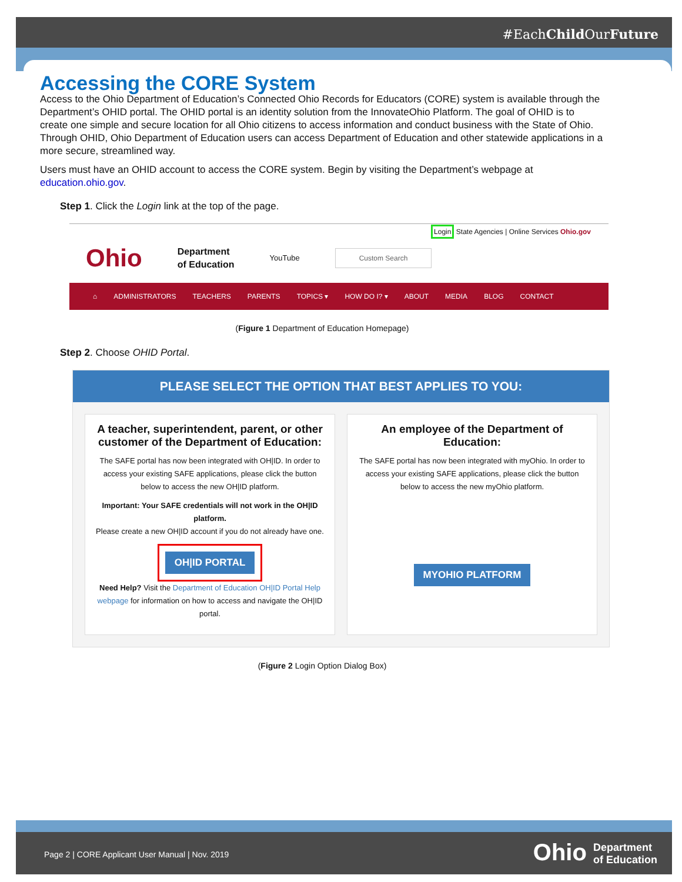#EachChild OurFuture
Accessing the CORE System
Access to the Ohio Department of Education’s Connected Ohio Records for Educators (CORE) system is available through the Department’s OHID portal. The OHID portal is an identity solution from the InnovateOhio Platform. The goal of OHID is to create one simple and secure location for all Ohio citizens to access information and conduct business with the State of Ohio. Through OHID, Ohio Department of Education users can access Department of Education and other statewide applications in a more secure, streamlined way.
Users must have an OHID account to access the CORE system. Begin by visiting the Department’s webpage at education.ohio.gov.
Step 1. Click the Login link at the top of the page.
Login State Agencies | Online Services Ohio.gov
Ohio Department
of Education YouTube Custom Search
⌂ ADMINISTRATORS TEACHERS PARENTS TOPICS ▾ HOW DO I? ▾ ABOUT MEDIA BLOG CONTACT
(Figure 1 Department of Education Homepage)
Step 2. Choose OHID Portal.
PLEASE SELECT THE OPTION THAT BEST APPLIES TO YOU:
A teacher, superintendent, parent, or other customer of the Department of Education:
The SAFE portal has now been integrated with OH|ID. In order to access your existing SAFE applications, please click the button below to access the new OH|ID platform.
Important: Your SAFE credentials will not work in the OH|ID platform.
Please create a new OH|ID account if you do not already have one.
OH|ID PORTAL
Need Help? Visit the Department of Education OH|ID Portal Help webpage for information on how to access and navigate the OH|ID portal.
An employee of the Department of Education:
The SAFE portal has now been integrated with myOhio. In order to access your existing SAFE applications, please click the button below to access the new myOhio platform.
MYOHIO PLATFORM
(Figure 2 Login Option Dialog Box)
Page 2 | CORE Applicant User Manual | Nov. 2019 Ohio Department
of Education